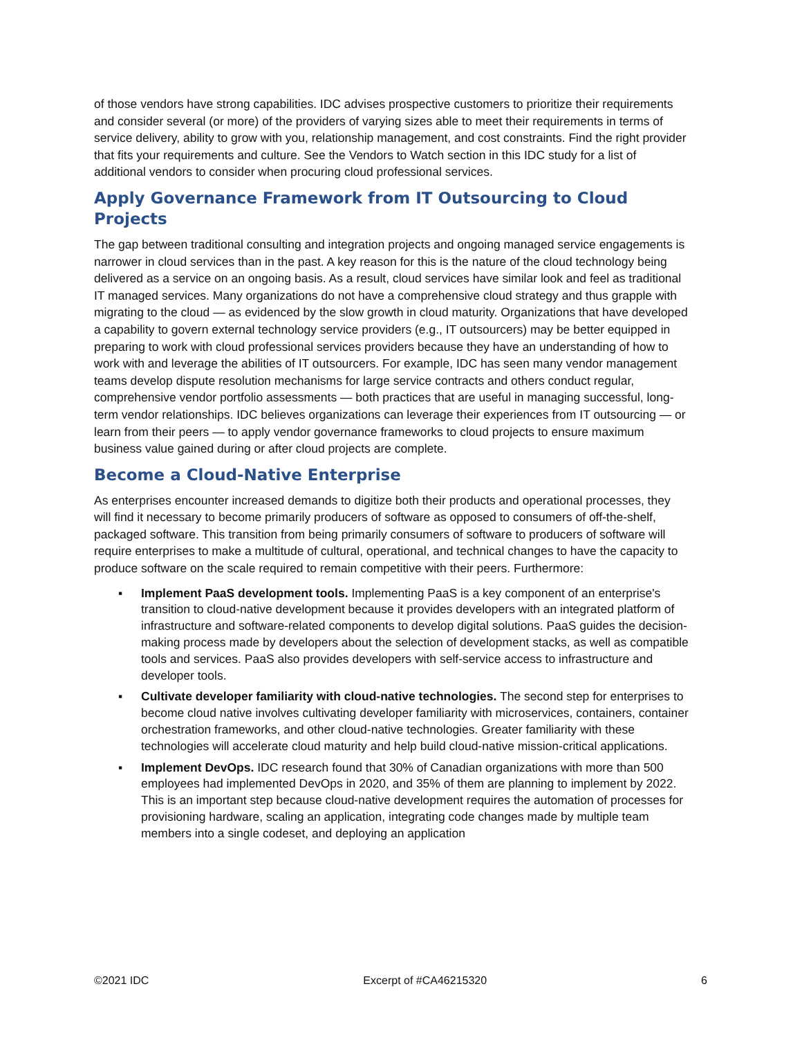of those vendors have strong capabilities. IDC advises prospective customers to prioritize their requirements and consider several (or more) of the providers of varying sizes able to meet their requirements in terms of service delivery, ability to grow with you, relationship management, and cost constraints. Find the right provider that fits your requirements and culture. See the Vendors to Watch section in this IDC study for a list of additional vendors to consider when procuring cloud professional services.
Apply Governance Framework from IT Outsourcing to Cloud Projects
The gap between traditional consulting and integration projects and ongoing managed service engagements is narrower in cloud services than in the past. A key reason for this is the nature of the cloud technology being delivered as a service on an ongoing basis. As a result, cloud services have similar look and feel as traditional IT managed services. Many organizations do not have a comprehensive cloud strategy and thus grapple with migrating to the cloud — as evidenced by the slow growth in cloud maturity. Organizations that have developed a capability to govern external technology service providers (e.g., IT outsourcers) may be better equipped in preparing to work with cloud professional services providers because they have an understanding of how to work with and leverage the abilities of IT outsourcers. For example, IDC has seen many vendor management teams develop dispute resolution mechanisms for large service contracts and others conduct regular, comprehensive vendor portfolio assessments — both practices that are useful in managing successful, long-term vendor relationships. IDC believes organizations can leverage their experiences from IT outsourcing — or learn from their peers — to apply vendor governance frameworks to cloud projects to ensure maximum business value gained during or after cloud projects are complete.
Become a Cloud-Native Enterprise
As enterprises encounter increased demands to digitize both their products and operational processes, they will find it necessary to become primarily producers of software as opposed to consumers of off-the-shelf, packaged software. This transition from being primarily consumers of software to producers of software will require enterprises to make a multitude of cultural, operational, and technical changes to have the capacity to produce software on the scale required to remain competitive with their peers. Furthermore:
▪ Implement PaaS development tools. Implementing PaaS is a key component of an enterprise's transition to cloud-native development because it provides developers with an integrated platform of infrastructure and software-related components to develop digital solutions. PaaS guides the decision-making process made by developers about the selection of development stacks, as well as compatible tools and services. PaaS also provides developers with self-service access to infrastructure and developer tools.
▪ Cultivate developer familiarity with cloud-native technologies. The second step for enterprises to become cloud native involves cultivating developer familiarity with microservices, containers, container orchestration frameworks, and other cloud-native technologies. Greater familiarity with these technologies will accelerate cloud maturity and help build cloud-native mission-critical applications.
▪ Implement DevOps. IDC research found that 30% of Canadian organizations with more than 500 employees had implemented DevOps in 2020, and 35% of them are planning to implement by 2022. This is an important step because cloud-native development requires the automation of processes for provisioning hardware, scaling an application, integrating code changes made by multiple team members into a single codeset, and deploying an application
©2021 IDC Excerpt of #CA46215320 6